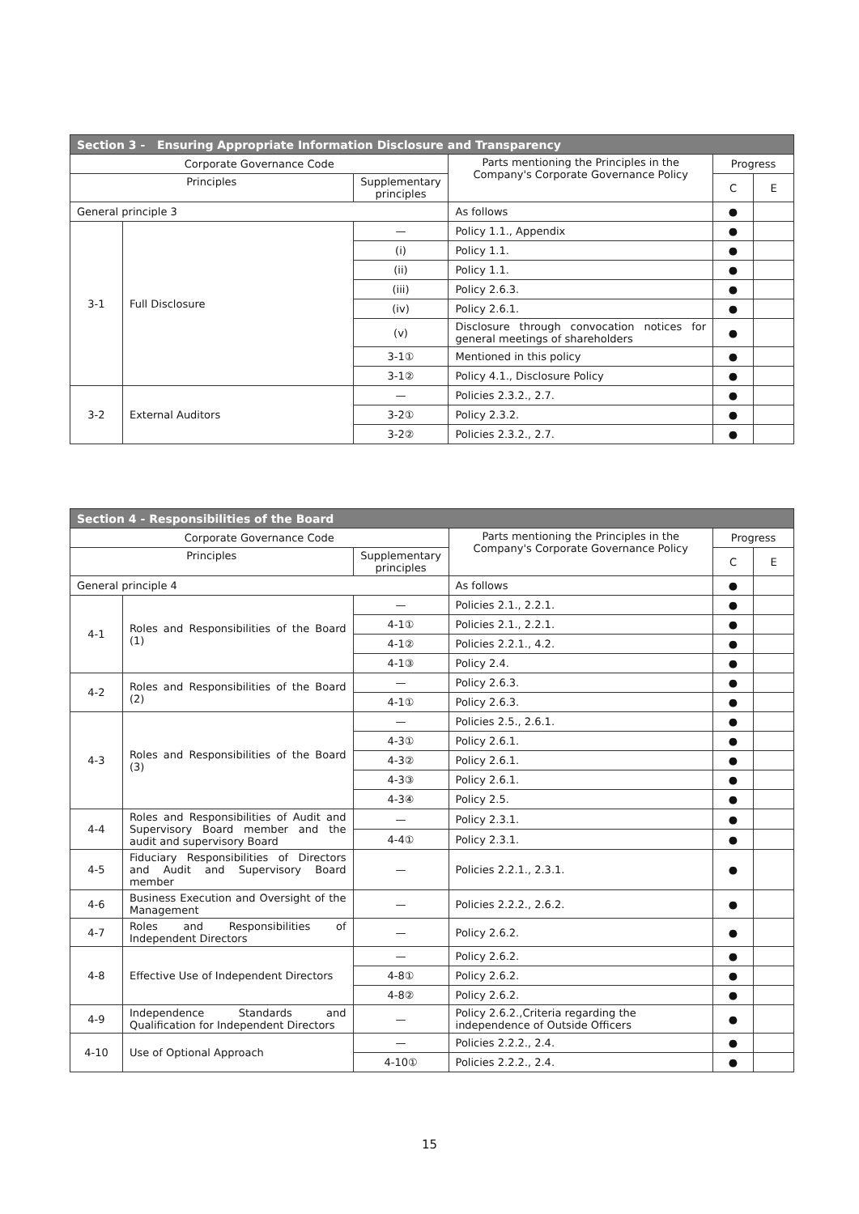| Section 3 - Ensuring Appropriate Information Disclosure and Transparency | | | | | |
| --- | --- | --- | --- | --- | --- |
| Corporate Governance Code | | | Parts mentioning the Principles in the Company's Corporate Governance Policy | Progress | |
| Principles | | Supplementary principles | | C | E |
| General principle 3 | | | As follows | ● | |
| 3-1 | Full Disclosure | — | Policy 1.1., Appendix | ● | |
| | | (i) | Policy 1.1. | ● | |
| | | (ii) | Policy 1.1. | ● | |
| | | (iii) | Policy 2.6.3. | ● | |
| | | (iv) | Policy 2.6.1. | ● | |
| | | (v) | Disclosure through convocation notices for general meetings of shareholders | ● | |
| | | 3-1① | Mentioned in this policy | ● | |
| | | 3-1② | Policy 4.1., Disclosure Policy | ● | |
| 3-2 | External Auditors | — | Policies 2.3.2., 2.7. | ● | |
| | | 3-2① | Policy 2.3.2. | ● | |
| | | 3-2② | Policies 2.3.2., 2.7. | ● | |
| Section 4 - Responsibilities of the Board | | | | | |
| --- | --- | --- | --- | --- | --- |
| Corporate Governance Code | | | Parts mentioning the Principles in the Company's Corporate Governance Policy | Progress | |
| Principles | | Supplementary principles | | C | E |
| General principle 4 | | | As follows | ● | |
| 4-1 | Roles and Responsibilities of the Board (1) | — | Policies 2.1., 2.2.1. | ● | |
| | | 4-1① | Policies 2.1., 2.2.1. | ● | |
| | | 4-1② | Policies 2.2.1., 4.2. | ● | |
| | | 4-1③ | Policy 2.4. | ● | |
| 4-2 | Roles and Responsibilities of the Board (2) | — | Policy 2.6.3. | ● | |
| | | 4-1① | Policy 2.6.3. | ● | |
| 4-3 | Roles and Responsibilities of the Board (3) | — | Policies 2.5., 2.6.1. | ● | |
| | | 4-3① | Policy 2.6.1. | ● | |
| | | 4-3② | Policy 2.6.1. | ● | |
| | | 4-3③ | Policy 2.6.1. | ● | |
| | | 4-3④ | Policy 2.5. | ● | |
| 4-4 | Roles and Responsibilities of Audit and Supervisory Board member and the audit and supervisory Board | — | Policy 2.3.1. | ● | |
| | | 4-4① | Policy 2.3.1. | ● | |
| 4-5 | Fiduciary Responsibilities of Directors and Audit and Supervisory Board member | — | Policies 2.2.1., 2.3.1. | ● | |
| 4-6 | Business Execution and Oversight of the Management | — | Policies 2.2.2., 2.6.2. | ● | |
| 4-7 | Roles and Responsibilities of Independent Directors | — | Policy 2.6.2. | ● | |
| 4-8 | Effective Use of Independent Directors | — | Policy 2.6.2. | ● | |
| | | 4-8① | Policy 2.6.2. | ● | |
| | | 4-8② | Policy 2.6.2. | ● | |
| 4-9 | Independence Standards and Qualification for Independent Directors | — | Policy 2.6.2.,Criteria regarding the independence of Outside Officers | ● | |
| 4-10 | Use of Optional Approach | — | Policies 2.2.2., 2.4. | ● | |
| | | 4-10① | Policies 2.2.2., 2.4. | ● | |
15